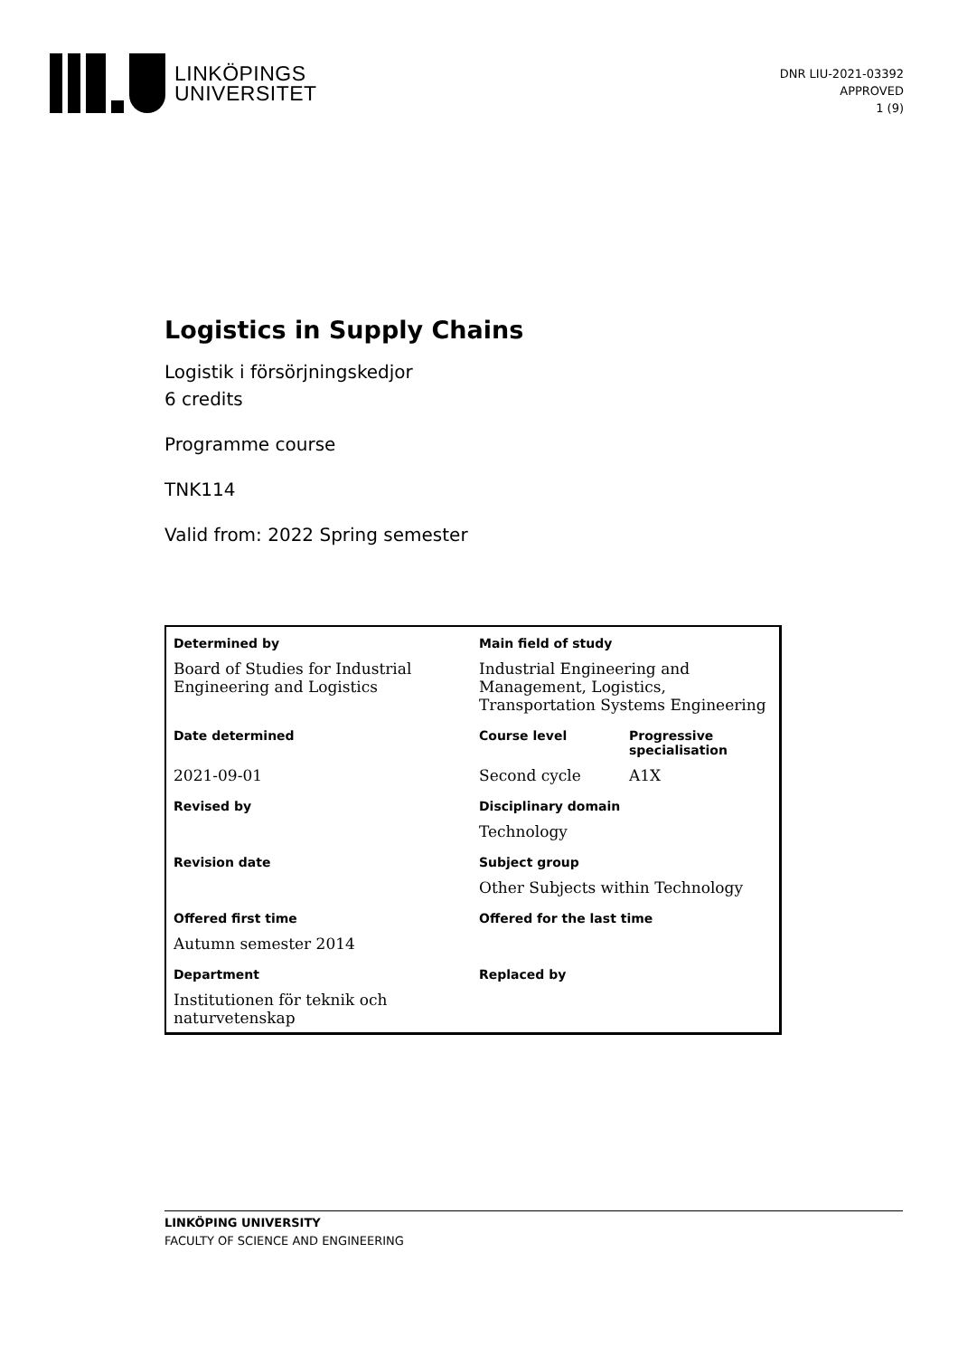LINKÖPINGS
UNIVERSITET
DNR LIU-2021-03392
APPROVED
1 (9)
Logistics in Supply Chains
Logistik i försörjningskedjor
6 credits
Programme course
TNK114
Valid from: 2022 Spring semester
| Determined by | Main field of study | |
| Board of Studies for Industrial Engineering and Logistics | Industrial Engineering and Management, Logistics, Transportation Systems Engineering | |
| Date determined | Course level | Progressive specialisation |
| 2021-09-01 | Second cycle | A1X |
| Revised by | Disciplinary domain | |
| | Technology | |
| Revision date | Subject group | |
| | Other Subjects within Technology | |
| Offered first time | Offered for the last time | |
| Autumn semester 2014 | | |
| Department | Replaced by | |
| Institutionen för teknik och naturvetenskap | | |
LINKÖPING UNIVERSITY
FACULTY OF SCIENCE AND ENGINEERING